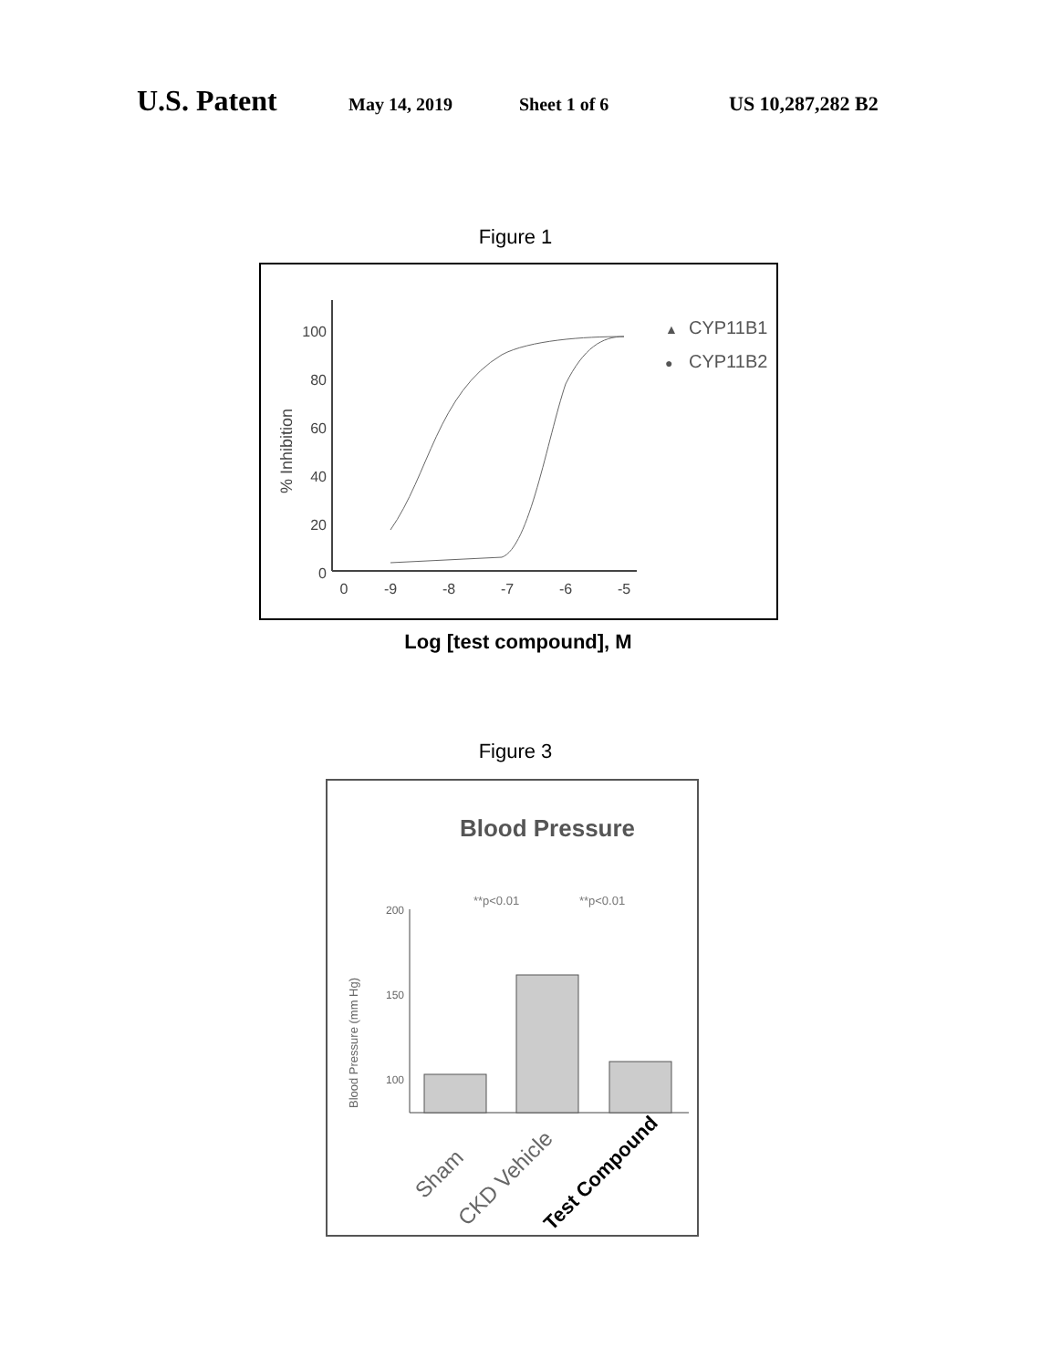U.S. Patent May 14, 2019 Sheet 1 of 6 US 10,287,282 B2
Figure 1
100
80
60
40
20
0
0
-9
-8
-7
-6
-5
% Inhibition
CYP11B1
CYP11B2
▲
●
Log [test compound], M
Figure 3
Blood Pressure
**p<0.01
**p<0.01
200
150
100
Blood Pressure (mm Hg)
Sham
CKD Vehicle
Test Compound